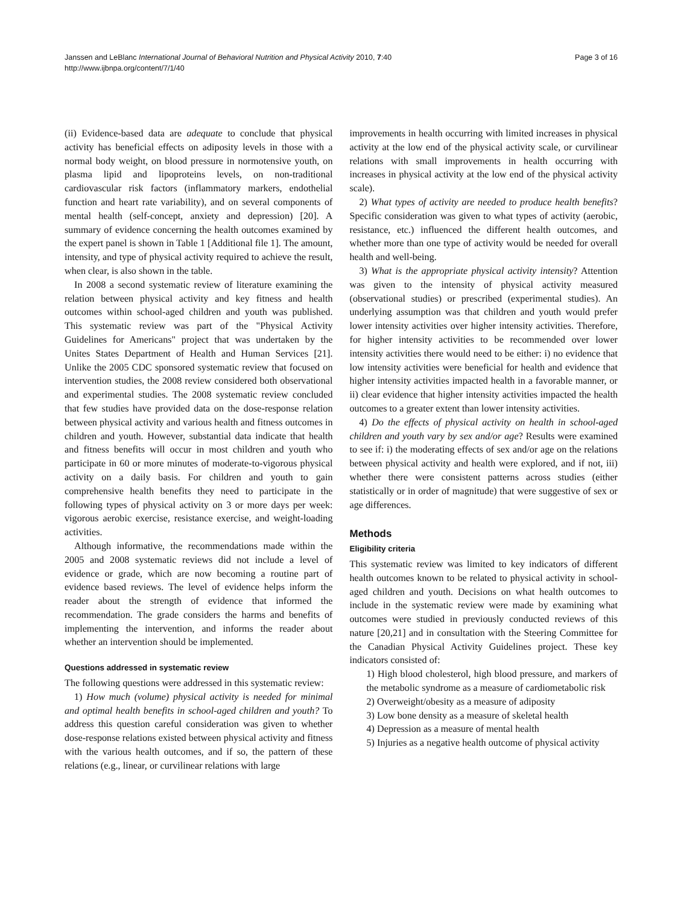Page 3 of 16 Janssen and LeBlanc International Journal of Behavioral Nutrition and Physical Activity 2010, 7:40
http://www.ijbnpa.org/content/7/1/40
(ii) Evidence-based data are adequate to conclude that physical activity has beneficial effects on adiposity levels in those with a normal body weight, on blood pressure in normotensive youth, on plasma lipid and lipoproteins levels, on non-traditional cardiovascular risk factors (inflammatory markers, endothelial function and heart rate variability), and on several components of mental health (self-concept, anxiety and depression) [20]. A summary of evidence concerning the health outcomes examined by the expert panel is shown in Table 1 [Additional file 1]. The amount, intensity, and type of physical activity required to achieve the result, when clear, is also shown in the table.
In 2008 a second systematic review of literature examining the relation between physical activity and key fitness and health outcomes within school-aged children and youth was published. This systematic review was part of the "Physical Activity Guidelines for Americans" project that was undertaken by the Unites States Department of Health and Human Services [21]. Unlike the 2005 CDC sponsored systematic review that focused on intervention studies, the 2008 review considered both observational and experimental studies. The 2008 systematic review concluded that few studies have provided data on the dose-response relation between physical activity and various health and fitness outcomes in children and youth. However, substantial data indicate that health and fitness benefits will occur in most children and youth who participate in 60 or more minutes of moderate-to-vigorous physical activity on a daily basis. For children and youth to gain comprehensive health benefits they need to participate in the following types of physical activity on 3 or more days per week: vigorous aerobic exercise, resistance exercise, and weight-loading activities.
Although informative, the recommendations made within the 2005 and 2008 systematic reviews did not include a level of evidence or grade, which are now becoming a routine part of evidence based reviews. The level of evidence helps inform the reader about the strength of evidence that informed the recommendation. The grade considers the harms and benefits of implementing the intervention, and informs the reader about whether an intervention should be implemented.
Questions addressed in systematic review
The following questions were addressed in this systematic review:
1) How much (volume) physical activity is needed for minimal and optimal health benefits in school-aged children and youth? To address this question careful consideration was given to whether dose-response relations existed between physical activity and fitness with the various health outcomes, and if so, the pattern of these relations (e.g., linear, or curvilinear relations with large
improvements in health occurring with limited increases in physical activity at the low end of the physical activity scale, or curvilinear relations with small improvements in health occurring with increases in physical activity at the low end of the physical activity scale).
2) What types of activity are needed to produce health benefits? Specific consideration was given to what types of activity (aerobic, resistance, etc.) influenced the different health outcomes, and whether more than one type of activity would be needed for overall health and well-being.
3) What is the appropriate physical activity intensity? Attention was given to the intensity of physical activity measured (observational studies) or prescribed (experimental studies). An underlying assumption was that children and youth would prefer lower intensity activities over higher intensity activities. Therefore, for higher intensity activities to be recommended over lower intensity activities there would need to be either: i) no evidence that low intensity activities were beneficial for health and evidence that higher intensity activities impacted health in a favorable manner, or ii) clear evidence that higher intensity activities impacted the health outcomes to a greater extent than lower intensity activities.
4) Do the effects of physical activity on health in school-aged children and youth vary by sex and/or age? Results were examined to see if: i) the moderating effects of sex and/or age on the relations between physical activity and health were explored, and if not, iii) whether there were consistent patterns across studies (either statistically or in order of magnitude) that were suggestive of sex or age differences.
Methods
Eligibility criteria
This systematic review was limited to key indicators of different health outcomes known to be related to physical activity in school-aged children and youth. Decisions on what health outcomes to include in the systematic review were made by examining what outcomes were studied in previously conducted reviews of this nature [20,21] and in consultation with the Steering Committee for the Canadian Physical Activity Guidelines project. These key indicators consisted of:
1) High blood cholesterol, high blood pressure, and markers of the metabolic syndrome as a measure of cardiometabolic risk
2) Overweight/obesity as a measure of adiposity
3) Low bone density as a measure of skeletal health
4) Depression as a measure of mental health
5) Injuries as a negative health outcome of physical activity